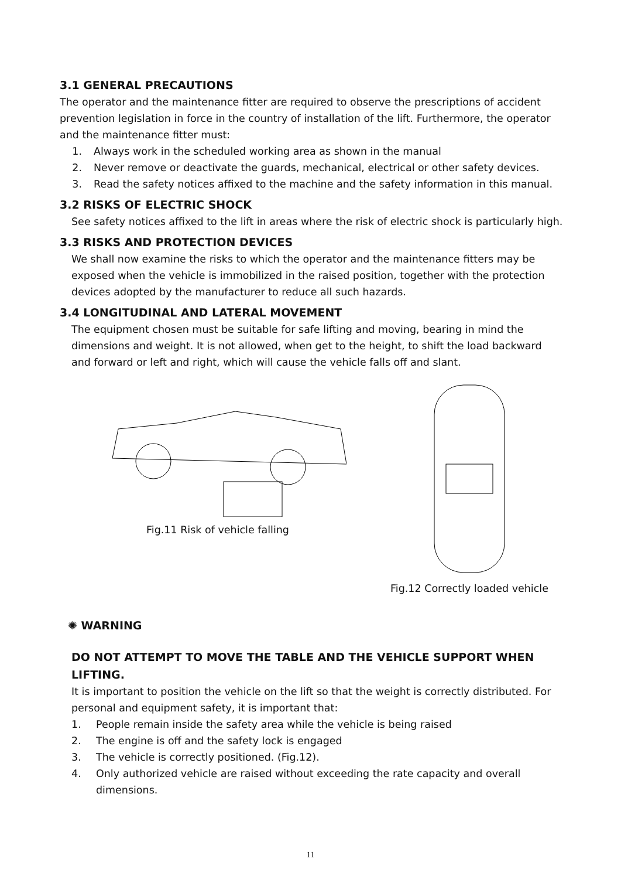3.1 GENERAL PRECAUTIONS
The operator and the maintenance fitter are required to observe the prescriptions of accident prevention legislation in force in the country of installation of the lift. Furthermore, the operator and the maintenance fitter must:
1. Always work in the scheduled working area as shown in the manual
2. Never remove or deactivate the guards, mechanical, electrical or other safety devices.
3. Read the safety notices affixed to the machine and the safety information in this manual.
3.2 RISKS OF ELECTRIC SHOCK
See safety notices affixed to the lift in areas where the risk of electric shock is particularly high.
3.3 RISKS AND PROTECTION DEVICES
We shall now examine the risks to which the operator and the maintenance fitters may be exposed when the vehicle is immobilized in the raised position, together with the protection devices adopted by the manufacturer to reduce all such hazards.
3.4 LONGITUDINAL AND LATERAL MOVEMENT
The equipment chosen must be suitable for safe lifting and moving, bearing in mind the dimensions and weight. It is not allowed, when get to the height, to shift the load backward and forward or left and right, which will cause the vehicle falls off and slant.
Fig.11 Risk of vehicle falling Fig.12 Correctly loaded vehicle
✺ WARNING
DO NOT ATTEMPT TO MOVE THE TABLE AND THE VEHICLE SUPPORT WHEN LIFTING.
It is important to position the vehicle on the lift so that the weight is correctly distributed. For personal and equipment safety, it is important that:
1. People remain inside the safety area while the vehicle is being raised
2. The engine is off and the safety lock is engaged
3. The vehicle is correctly positioned. (Fig.12).
4. Only authorized vehicle are raised without exceeding the rate capacity and overall dimensions.
11